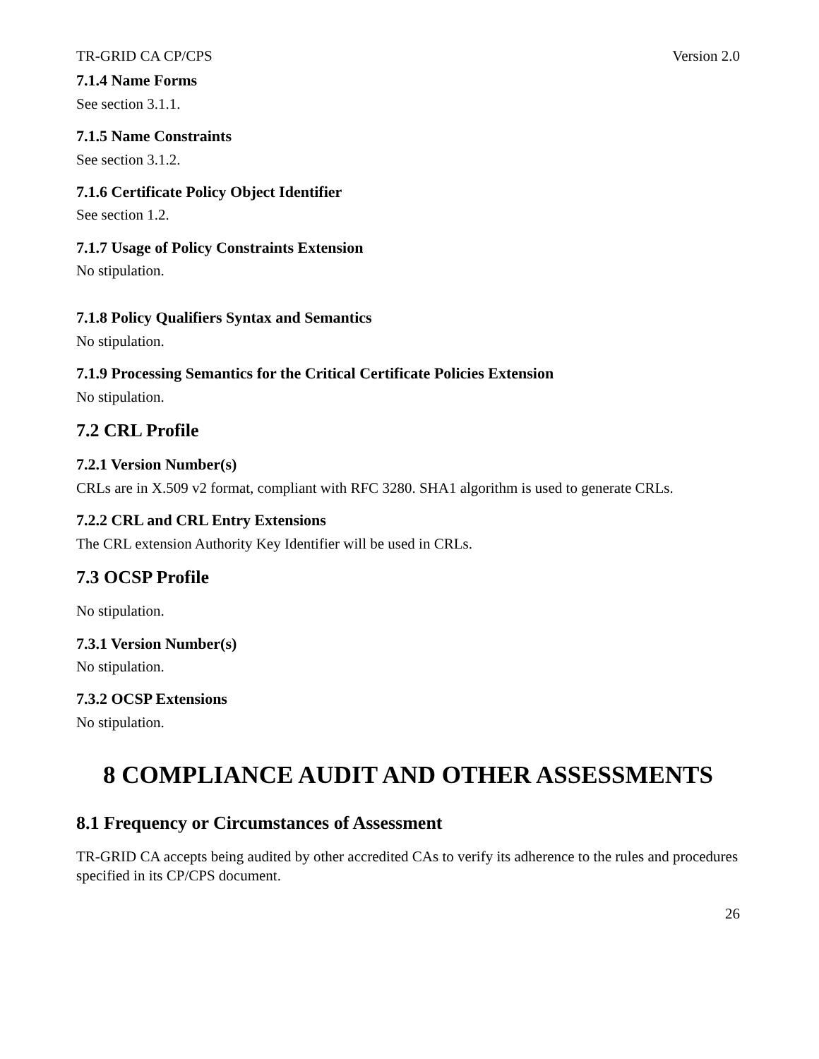TR-GRID CA CP/CPS Version 2.0
7.1.4 Name Forms
See section 3.1.1.
7.1.5 Name Constraints
See section 3.1.2.
7.1.6 Certificate Policy Object Identifier
See section 1.2.
7.1.7 Usage of Policy Constraints Extension
No stipulation.
7.1.8 Policy Qualifiers Syntax and Semantics
No stipulation.
7.1.9 Processing Semantics for the Critical Certificate Policies Extension
No stipulation.
7.2 CRL Profile
7.2.1 Version Number(s)
CRLs are in X.509 v2 format, compliant with RFC 3280. SHA1 algorithm is used to generate CRLs.
7.2.2 CRL and CRL Entry Extensions
The CRL extension Authority Key Identifier will be used in CRLs.
7.3 OCSP Profile
No stipulation.
7.3.1 Version Number(s)
No stipulation.
7.3.2 OCSP Extensions
No stipulation.
8 COMPLIANCE AUDIT AND OTHER ASSESSMENTS
8.1 Frequency or Circumstances of Assessment
TR-GRID CA accepts being audited by other accredited CAs to verify its adherence to the rules and procedures specified in its CP/CPS document.
26